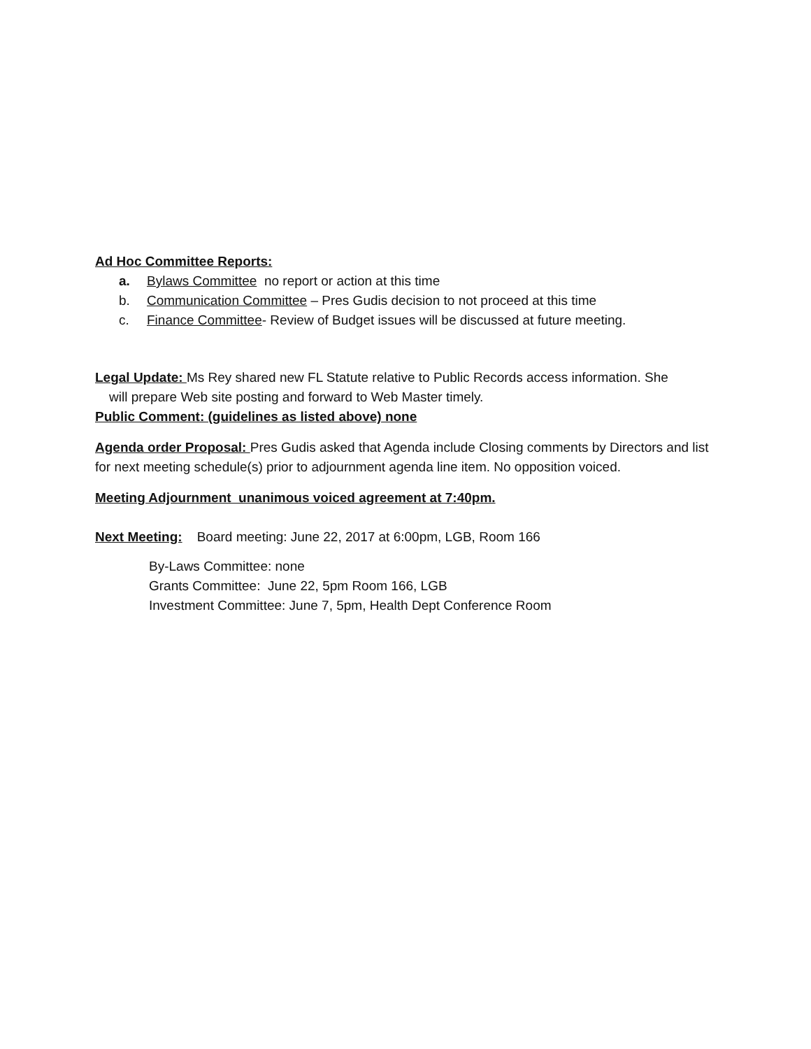Ad Hoc Committee Reports:
a. Bylaws Committee no report or action at this time
b. Communication Committee – Pres Gudis decision to not proceed at this time
c. Finance Committee- Review of Budget issues will be discussed at future meeting.
Legal Update: Ms Rey shared new FL Statute relative to Public Records access information. She
will prepare Web site posting and forward to Web Master timely.
Public Comment: (guidelines as listed above) none
Agenda order Proposal: Pres Gudis asked that Agenda include Closing comments by Directors and list for next meeting schedule(s) prior to adjournment agenda line item. No opposition voiced.
Meeting Adjournment unanimous voiced agreement at 7:40pm.
Next Meeting: Board meeting: June 22, 2017 at 6:00pm, LGB, Room 166
By-Laws Committee: none
Grants Committee: June 22, 5pm Room 166, LGB
Investment Committee: June 7, 5pm, Health Dept Conference Room